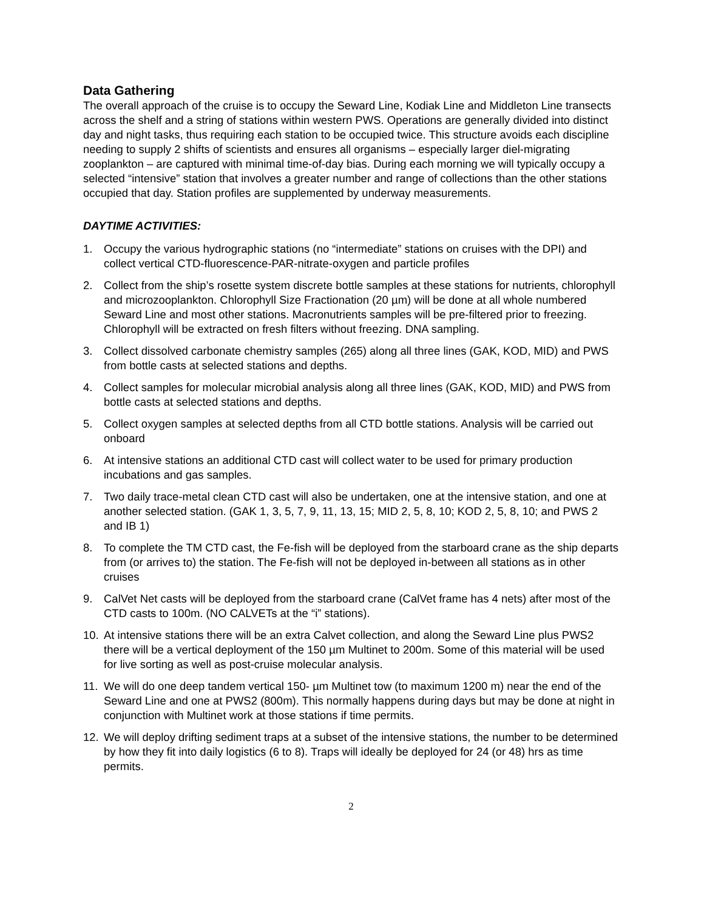Data Gathering
The overall approach of the cruise is to occupy the Seward Line, Kodiak Line and Middleton Line transects across the shelf and a string of stations within western PWS. Operations are generally divided into distinct day and night tasks, thus requiring each station to be occupied twice. This structure avoids each discipline needing to supply 2 shifts of scientists and ensures all organisms – especially larger diel-migrating zooplankton – are captured with minimal time-of-day bias. During each morning we will typically occupy a selected “intensive” station that involves a greater number and range of collections than the other stations occupied that day. Station profiles are supplemented by underway measurements.
DAYTIME ACTIVITIES:
1. Occupy the various hydrographic stations (no “intermediate” stations on cruises with the DPI) and collect vertical CTD-fluorescence-PAR-nitrate-oxygen and particle profiles
2. Collect from the ship’s rosette system discrete bottle samples at these stations for nutrients, chlorophyll and microzooplankton. Chlorophyll Size Fractionation (20 µm) will be done at all whole numbered Seward Line and most other stations. Macronutrients samples will be pre-filtered prior to freezing. Chlorophyll will be extracted on fresh filters without freezing. DNA sampling.
3. Collect dissolved carbonate chemistry samples (265) along all three lines (GAK, KOD, MID) and PWS from bottle casts at selected stations and depths.
4. Collect samples for molecular microbial analysis along all three lines (GAK, KOD, MID) and PWS from bottle casts at selected stations and depths.
5. Collect oxygen samples at selected depths from all CTD bottle stations. Analysis will be carried out onboard
6. At intensive stations an additional CTD cast will collect water to be used for primary production incubations and gas samples.
7. Two daily trace-metal clean CTD cast will also be undertaken, one at the intensive station, and one at another selected station. (GAK 1, 3, 5, 7, 9, 11, 13, 15; MID 2, 5, 8, 10; KOD 2, 5, 8, 10; and PWS 2 and IB 1)
8. To complete the TM CTD cast, the Fe-fish will be deployed from the starboard crane as the ship departs from (or arrives to) the station. The Fe-fish will not be deployed in-between all stations as in other cruises
9. CalVet Net casts will be deployed from the starboard crane (CalVet frame has 4 nets) after most of the CTD casts to 100m. (NO CALVETs at the “i” stations).
10. At intensive stations there will be an extra Calvet collection, and along the Seward Line plus PWS2 there will be a vertical deployment of the 150 µm Multinet to 200m. Some of this material will be used for live sorting as well as post-cruise molecular analysis.
11. We will do one deep tandem vertical 150- µm Multinet tow (to maximum 1200 m) near the end of the Seward Line and one at PWS2 (800m). This normally happens during days but may be done at night in conjunction with Multinet work at those stations if time permits.
12. We will deploy drifting sediment traps at a subset of the intensive stations, the number to be determined by how they fit into daily logistics (6 to 8). Traps will ideally be deployed for 24 (or 48) hrs as time permits.
2